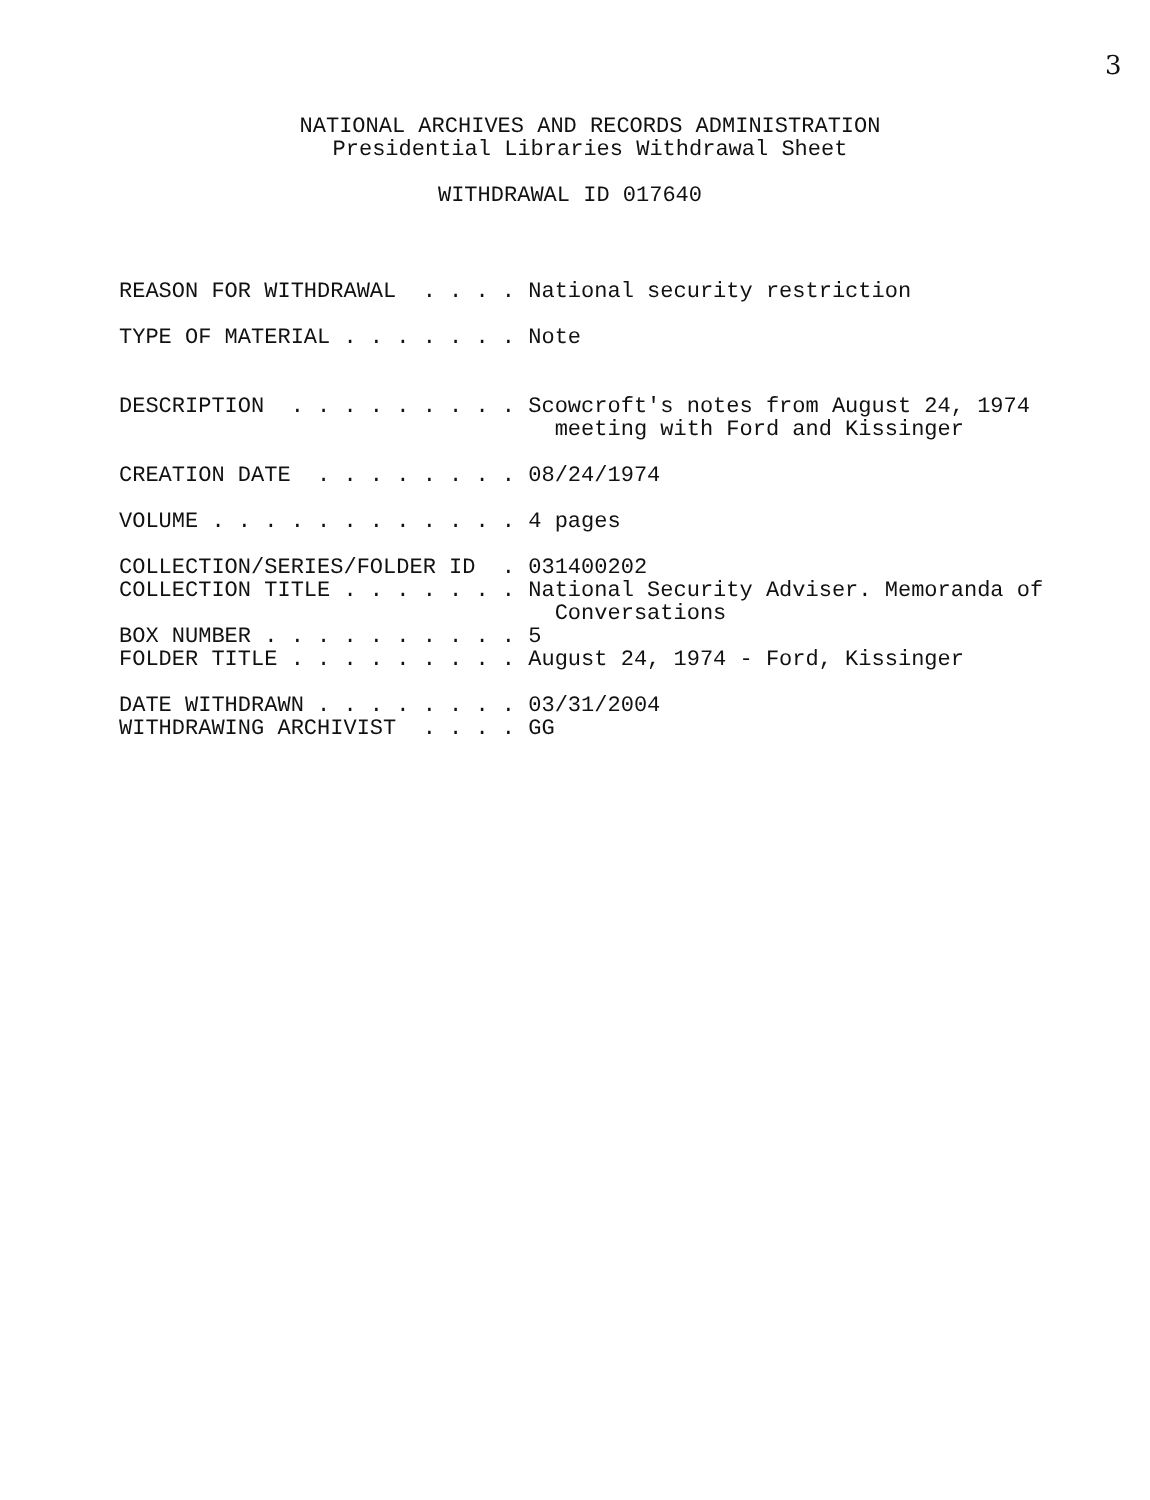3
NATIONAL ARCHIVES AND RECORDS ADMINISTRATION
Presidential Libraries Withdrawal Sheet
WITHDRAWAL ID 017640
REASON FOR WITHDRAWAL . . . . National security restriction
TYPE OF MATERIAL . . . . . . . Note
DESCRIPTION . . . . . . . . . Scowcroft's notes from August 24, 1974 meeting with Ford and Kissinger
CREATION DATE . . . . . . . . 08/24/1974
VOLUME . . . . . . . . . . . . 4 pages
COLLECTION/SERIES/FOLDER ID . 031400202 COLLECTION TITLE . . . . . . . National Security Adviser. Memoranda of Conversations BOX NUMBER . . . . . . . . . . 5 FOLDER TITLE . . . . . . . . . August 24, 1974 - Ford, Kissinger
DATE WITHDRAWN . . . . . . . . 03/31/2004 WITHDRAWING ARCHIVIST . . . . GG